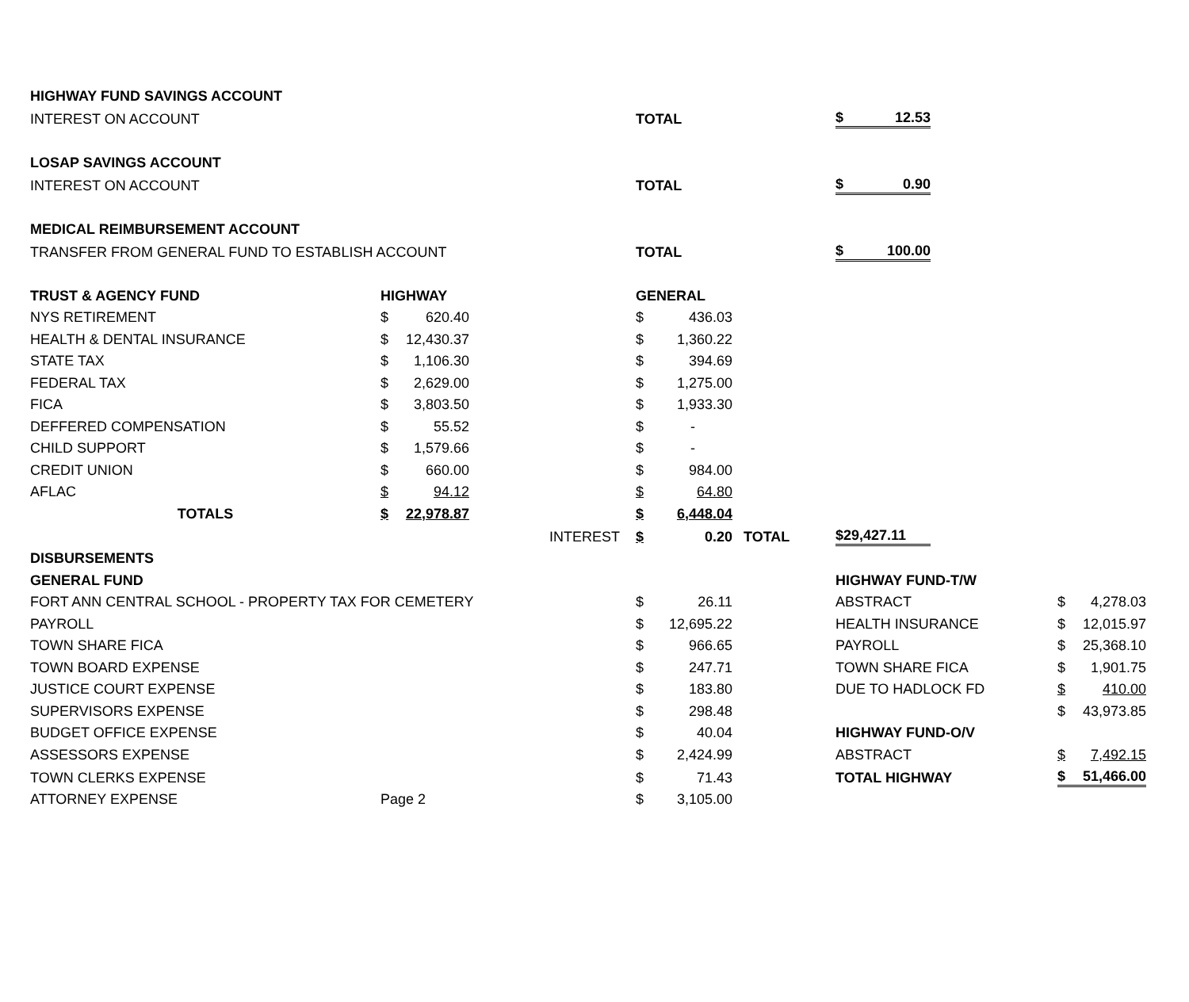| HIGHWAY FUND SAVINGS ACCOUNT | | | | | | | | | | |
| INTEREST ON ACCOUNT | | | | TOTAL | | | $ | 12.53 | | |
| LOSAP SAVINGS ACCOUNT | | | | | | | | | | |
| INTEREST ON ACCOUNT | | | | TOTAL | | | $ | 0.90 | | |
| MEDICAL REIMBURSEMENT ACCOUNT | | | | | | | | | | |
| TRANSFER FROM GENERAL FUND TO ESTABLISH ACCOUNT | | | | TOTAL | | | $ | 100.00 | | |
| TRUST & AGENCY FUND | HIGHWAY | | | GENERAL | | | | | | |
| NYS RETIREMENT | $ | 620.40 | | $ | 436.03 | | | | | |
| HEALTH & DENTAL INSURANCE | $ | 12,430.37 | | $ | 1,360.22 | | | | | |
| STATE TAX | $ | 1,106.30 | | $ | 394.69 | | | | | |
| FEDERAL TAX | $ | 2,629.00 | | $ | 1,275.00 | | | | | |
| FICA | $ | 3,803.50 | | $ | 1,933.30 | | | | | |
| DEFFERED COMPENSATION | $ | 55.52 | | $ | - | | | | | |
| CHILD SUPPORT | $ | 1,579.66 | | $ | - | | | | | |
| CREDIT UNION | $ | 660.00 | | $ | 984.00 | | | | | |
| AFLAC | $ | 94.12 | | $ | 64.80 | | | | | |
| TOTALS | $ | 22,978.87 | | $ | 6,448.04 | | | | | |
| | | | INTEREST | $ | 0.20 | TOTAL | $ | 29,427.11 | | |
| DISBURSEMENTS | | | | | | | | | | |
| GENERAL FUND | | | | | | | HIGHWAY FUND-T/W | | | |
| FORT ANN CENTRAL SCHOOL - PROPERTY TAX FOR CEMETERY | | | | $ | 26.11 | | ABSTRACT | | $ | 4,278.03 |
| PAYROLL | | | | $ | 12,695.22 | | HEALTH INSURANCE | | $ | 12,015.97 |
| TOWN SHARE FICA | | | | $ | 966.65 | | PAYROLL | | $ | 25,368.10 |
| TOWN BOARD EXPENSE | | | | $ | 247.71 | | TOWN SHARE FICA | | $ | 1,901.75 |
| JUSTICE COURT EXPENSE | | | | $ | 183.80 | | DUE TO HADLOCK FD | | $ | 410.00 |
| SUPERVISORS EXPENSE | | | | $ | 298.48 | | | | $ | 43,973.85 |
| BUDGET OFFICE EXPENSE | | | | $ | 40.04 | | HIGHWAY FUND-O/V | | | |
| ASSESSORS EXPENSE | | | | $ | 2,424.99 | | ABSTRACT | | $ | 7,492.15 |
| TOWN CLERKS EXPENSE | | | | $ | 71.43 | | TOTAL HIGHWAY | | $ | 51,466.00 |
| ATTORNEY EXPENSE | Page 2 | | | $ | 3,105.00 | | | | | |